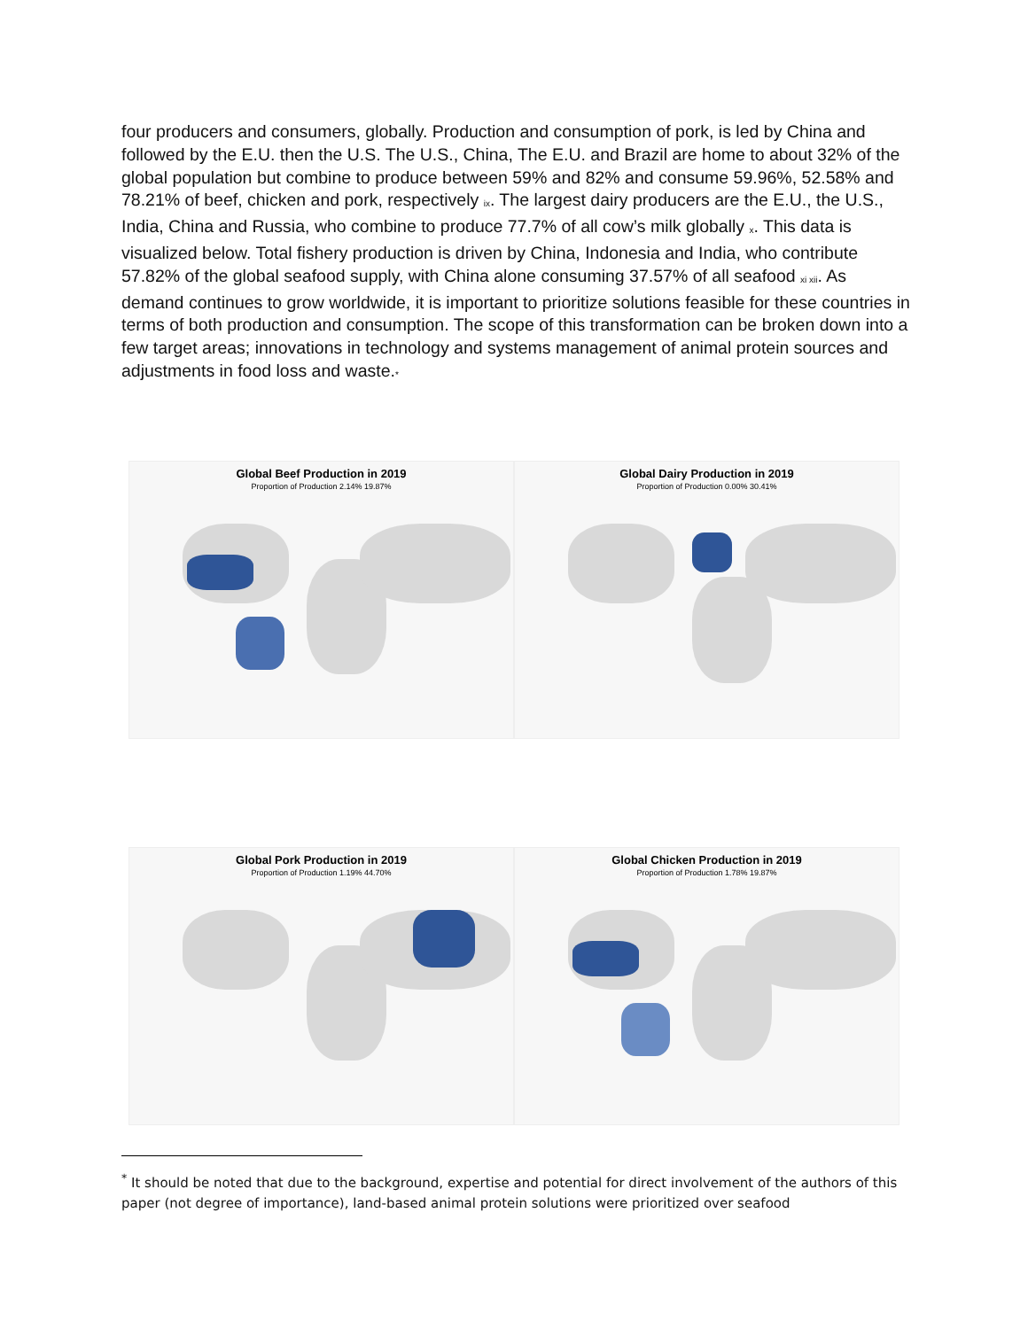four producers and consumers, globally. Production and consumption of pork, is led by China and followed by the E.U. then the U.S. The U.S., China, The E.U. and Brazil are home to about 32% of the global population but combine to produce between 59% and 82% and consume 59.96%, 52.58% and 78.21% of beef, chicken and pork, respectively <sub>ix</sub>. The largest dairy producers are the E.U., the U.S., India, China and Russia, who combine to produce 77.7% of all cow’s milk globally <sub>x</sub>. This data is visualized below. Total fishery production is driven by China, Indonesia and India, who contribute 57.82% of the global seafood supply, with China alone consuming 37.57% of all seafood <sub>xi xii</sub>. As demand continues to grow worldwide, it is important to prioritize solutions feasible for these countries in terms of both production and consumption. The scope of this transformation can be broken down into a few target areas; innovations in technology and systems management of animal protein sources and adjustments in food loss and waste.<sub>*</sub>
Global Beef Production in 2019
Proportion of Production 2.14% 19.87%
Global Dairy Production in 2019
Proportion of Production 0.00% 30.41%
Global Pork Production in 2019
Proportion of Production 1.19% 44.70%
Global Chicken Production in 2019
Proportion of Production 1.78% 19.87%
<sup>*</sup> It should be noted that due to the background, expertise and potential for direct involvement of the authors of this paper (not degree of importance), land-based animal protein solutions were prioritized over seafood